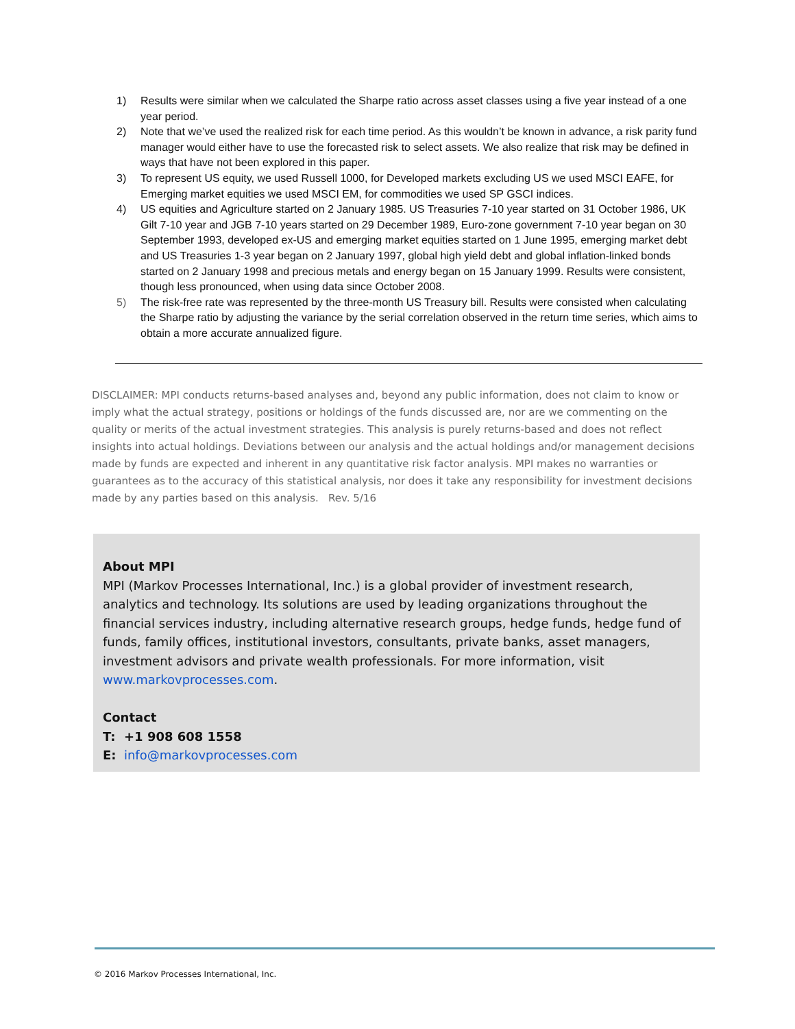1) Results were similar when we calculated the Sharpe ratio across asset classes using a five year instead of a one year period.
2) Note that we’ve used the realized risk for each time period. As this wouldn’t be known in advance, a risk parity fund manager would either have to use the forecasted risk to select assets. We also realize that risk may be defined in ways that have not been explored in this paper.
3) To represent US equity, we used Russell 1000, for Developed markets excluding US we used MSCI EAFE, for Emerging market equities we used MSCI EM, for commodities we used SP GSCI indices.
4) US equities and Agriculture started on 2 January 1985. US Treasuries 7-10 year started on 31 October 1986, UK Gilt 7-10 year and JGB 7-10 years started on 29 December 1989, Euro-zone government 7-10 year began on 30 September 1993, developed ex-US and emerging market equities started on 1 June 1995, emerging market debt and US Treasuries 1-3 year began on 2 January 1997, global high yield debt and global inflation-linked bonds started on 2 January 1998 and precious metals and energy began on 15 January 1999. Results were consistent, though less pronounced, when using data since October 2008.
5) The risk-free rate was represented by the three-month US Treasury bill. Results were consisted when calculating the Sharpe ratio by adjusting the variance by the serial correlation observed in the return time series, which aims to obtain a more accurate annualized figure.
DISCLAIMER: MPI conducts returns-based analyses and, beyond any public information, does not claim to know or imply what the actual strategy, positions or holdings of the funds discussed are, nor are we commenting on the quality or merits of the actual investment strategies. This analysis is purely returns-based and does not reflect insights into actual holdings. Deviations between our analysis and the actual holdings and/or management decisions made by funds are expected and inherent in any quantitative risk factor analysis. MPI makes no warranties or guarantees as to the accuracy of this statistical analysis, nor does it take any responsibility for investment decisions made by any parties based on this analysis. Rev. 5/16
About MPI
MPI (Markov Processes International, Inc.) is a global provider of investment research, analytics and technology. Its solutions are used by leading organizations throughout the financial services industry, including alternative research groups, hedge funds, hedge fund of funds, family offices, institutional investors, consultants, private banks, asset managers, investment advisors and private wealth professionals. For more information, visit www.markovprocesses.com.
Contact
T: +1 908 608 1558
E: info@markovprocesses.com
© 2016 Markov Processes International, Inc.